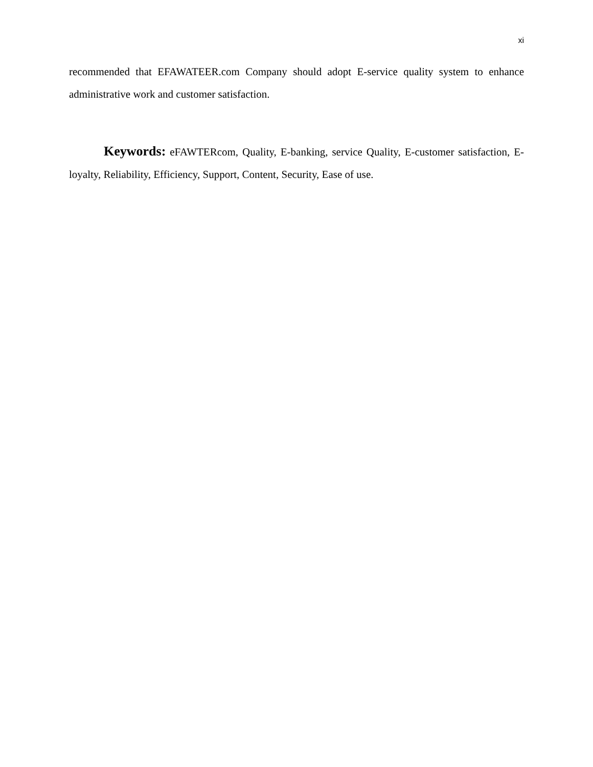xi
recommended that EFAWATEER.com Company should adopt E-service quality system to enhance administrative work and customer satisfaction.
Keywords: eFAWTERcom, Quality, E-banking, service Quality, E-customer satisfaction, E-loyalty, Reliability, Efficiency, Support, Content, Security, Ease of use.